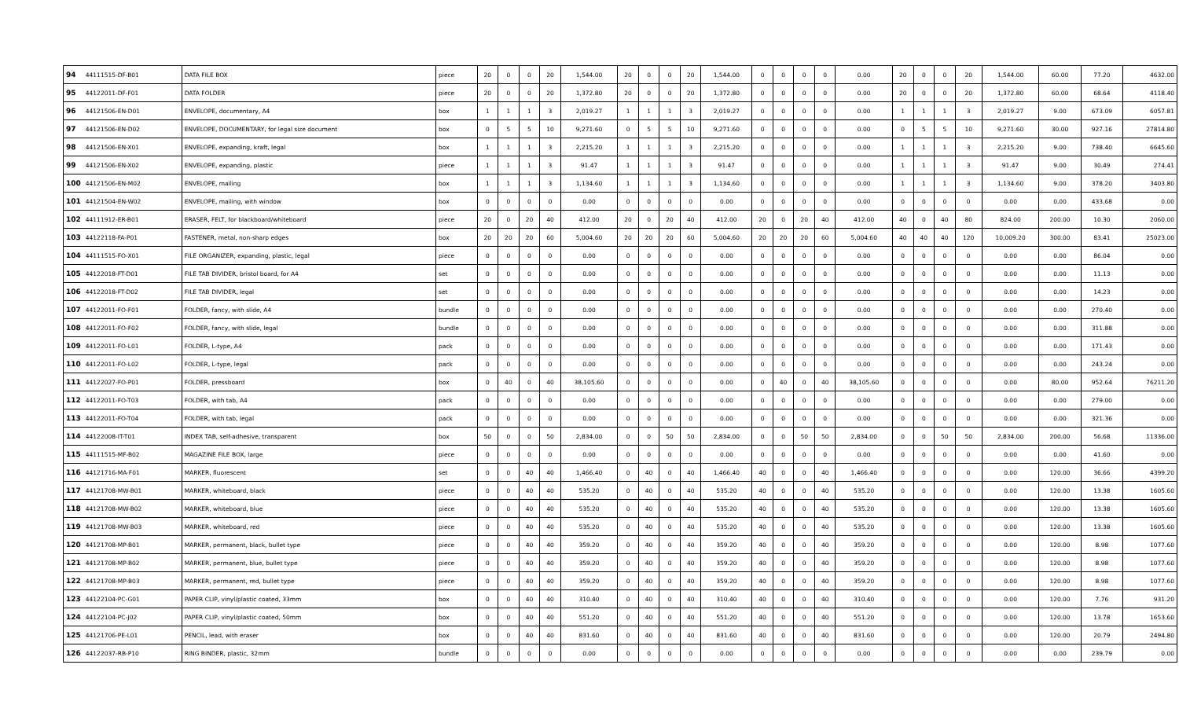| 94 | 44111515-DF-B01 | DATA FILE BOX | piece | 20 | 0 | 0 | 20 | 1,544.00 | 20 | 0 | 0 | 20 | 1,544.00 | 0 | 0 | 0 | 0 | 0.00 | 20 | 0 | 0 | 20 | 1,544.00 | 60.00 | 77.20 | 4632.00 |
| 95 | 44122011-DF-F01 | DATA FOLDER | piece | 20 | 0 | 0 | 20 | 1,372.80 | 20 | 0 | 0 | 20 | 1,372.80 | 0 | 0 | 0 | 0 | 0.00 | 20 | 0 | 0 | 20 | 1,372.80 | 60.00 | 68.64 | 4118.40 |
| 96 | 44121506-EN-D01 | ENVELOPE, documentary, A4 | box | 1 | 1 | 1 | 3 | 2,019.27 | 1 | 1 | 1 | 3 | 2,019.27 | 0 | 0 | 0 | 0 | 0.00 | 1 | 1 | 1 | 3 | 2,019.27 | 9.00 | 673.09 | 6057.81 |
| 97 | 44121506-EN-D02 | ENVELOPE, DOCUMENTARY, for legal size document | box | 0 | 5 | 5 | 10 | 9,271.60 | 0 | 5 | 5 | 10 | 9,271.60 | 0 | 0 | 0 | 0 | 0.00 | 0 | 5 | 5 | 10 | 9,271.60 | 30.00 | 927.16 | 27814.80 |
| 98 | 44121506-EN-X01 | ENVELOPE, expanding, kraft, legal | box | 1 | 1 | 1 | 3 | 2,215.20 | 1 | 1 | 1 | 3 | 2,215.20 | 0 | 0 | 0 | 0 | 0.00 | 1 | 1 | 1 | 3 | 2,215.20 | 9.00 | 738.40 | 6645.60 |
| 99 | 44121506-EN-X02 | ENVELOPE, expanding, plastic | piece | 1 | 1 | 1 | 3 | 91.47 | 1 | 1 | 1 | 3 | 91.47 | 0 | 0 | 0 | 0 | 0.00 | 1 | 1 | 1 | 3 | 91.47 | 9.00 | 30.49 | 274.41 |
| 100 | 44121506-EN-M02 | ENVELOPE, mailing | box | 1 | 1 | 1 | 3 | 1,134.60 | 1 | 1 | 1 | 3 | 1,134.60 | 0 | 0 | 0 | 0 | 0.00 | 1 | 1 | 1 | 3 | 1,134.60 | 9.00 | 378.20 | 3403.80 |
| 101 | 44121504-EN-W02 | ENVELOPE, mailing, with window | box | 0 | 0 | 0 | 0 | 0.00 | 0 | 0 | 0 | 0 | 0.00 | 0 | 0 | 0 | 0 | 0.00 | 0 | 0 | 0 | 0 | 0.00 | 0.00 | 433.68 | 0.00 |
| 102 | 44111912-ER-B01 | ERASER, FELT, for blackboard/whiteboard | piece | 20 | 0 | 20 | 40 | 412.00 | 20 | 0 | 20 | 40 | 412.00 | 20 | 0 | 20 | 40 | 412.00 | 40 | 0 | 40 | 80 | 824.00 | 200.00 | 10.30 | 2060.00 |
| 103 | 44122118-FA-P01 | FASTENER, metal, non-sharp edges | box | 20 | 20 | 20 | 60 | 5,004.60 | 20 | 20 | 20 | 60 | 5,004.60 | 20 | 20 | 20 | 60 | 5,004.60 | 40 | 40 | 40 | 120 | 10,009.20 | 300.00 | 83.41 | 25023.00 |
| 104 | 44111515-FO-X01 | FILE ORGANIZER, expanding, plastic, legal | piece | 0 | 0 | 0 | 0 | 0.00 | 0 | 0 | 0 | 0 | 0.00 | 0 | 0 | 0 | 0 | 0.00 | 0 | 0 | 0 | 0 | 0.00 | 0.00 | 86.04 | 0.00 |
| 105 | 44122018-FT-D01 | FILE TAB DIVIDER, bristol board, for A4 | set | 0 | 0 | 0 | 0 | 0.00 | 0 | 0 | 0 | 0 | 0.00 | 0 | 0 | 0 | 0 | 0.00 | 0 | 0 | 0 | 0 | 0.00 | 0.00 | 11.13 | 0.00 |
| 106 | 44122018-FT-D02 | FILE TAB DIVIDER, legal | set | 0 | 0 | 0 | 0 | 0.00 | 0 | 0 | 0 | 0 | 0.00 | 0 | 0 | 0 | 0 | 0.00 | 0 | 0 | 0 | 0 | 0.00 | 0.00 | 14.23 | 0.00 |
| 107 | 44122011-FO-F01 | FOLDER, fancy, with slide, A4 | bundle | 0 | 0 | 0 | 0 | 0.00 | 0 | 0 | 0 | 0 | 0.00 | 0 | 0 | 0 | 0 | 0.00 | 0 | 0 | 0 | 0 | 0.00 | 0.00 | 270.40 | 0.00 |
| 108 | 44122011-FO-F02 | FOLDER, fancy, with slide, legal | bundle | 0 | 0 | 0 | 0 | 0.00 | 0 | 0 | 0 | 0 | 0.00 | 0 | 0 | 0 | 0 | 0.00 | 0 | 0 | 0 | 0 | 0.00 | 0.00 | 311.88 | 0.00 |
| 109 | 44122011-FO-L01 | FOLDER, L-type, A4 | pack | 0 | 0 | 0 | 0 | 0.00 | 0 | 0 | 0 | 0 | 0.00 | 0 | 0 | 0 | 0 | 0.00 | 0 | 0 | 0 | 0 | 0.00 | 0.00 | 171.43 | 0.00 |
| 110 | 44122011-FO-L02 | FOLDER, L-type, legal | pack | 0 | 0 | 0 | 0 | 0.00 | 0 | 0 | 0 | 0 | 0.00 | 0 | 0 | 0 | 0 | 0.00 | 0 | 0 | 0 | 0 | 0.00 | 0.00 | 243.24 | 0.00 |
| 111 | 44122027-FO-P01 | FOLDER, pressboard | box | 0 | 40 | 0 | 40 | 38,105.60 | 0 | 0 | 0 | 0 | 0.00 | 0 | 40 | 0 | 40 | 38,105.60 | 0 | 0 | 0 | 0 | 0.00 | 80.00 | 952.64 | 76211.20 |
| 112 | 44122011-FO-T03 | FOLDER, with tab, A4 | pack | 0 | 0 | 0 | 0 | 0.00 | 0 | 0 | 0 | 0 | 0.00 | 0 | 0 | 0 | 0 | 0.00 | 0 | 0 | 0 | 0 | 0.00 | 0.00 | 279.00 | 0.00 |
| 113 | 44122011-FO-T04 | FOLDER, with tab, legal | pack | 0 | 0 | 0 | 0 | 0.00 | 0 | 0 | 0 | 0 | 0.00 | 0 | 0 | 0 | 0 | 0.00 | 0 | 0 | 0 | 0 | 0.00 | 0.00 | 321.36 | 0.00 |
| 114 | 44122008-IT-T01 | INDEX TAB, self-adhesive, transparent | box | 50 | 0 | 0 | 50 | 2,834.00 | 0 | 0 | 50 | 50 | 2,834.00 | 0 | 0 | 50 | 50 | 2,834.00 | 0 | 0 | 50 | 50 | 2,834.00 | 200.00 | 56.68 | 11336.00 |
| 115 | 44111515-MF-B02 | MAGAZINE FILE BOX, large | piece | 0 | 0 | 0 | 0 | 0.00 | 0 | 0 | 0 | 0 | 0.00 | 0 | 0 | 0 | 0 | 0.00 | 0 | 0 | 0 | 0 | 0.00 | 0.00 | 41.60 | 0.00 |
| 116 | 44121716-MA-F01 | MARKER, fluorescent | set | 0 | 0 | 40 | 40 | 1,466.40 | 0 | 40 | 0 | 40 | 1,466.40 | 40 | 0 | 0 | 40 | 1,466.40 | 0 | 0 | 0 | 0 | 0.00 | 120.00 | 36.66 | 4399.20 |
| 117 | 44121708-MW-B01 | MARKER, whiteboard, black | piece | 0 | 0 | 40 | 40 | 535.20 | 0 | 40 | 0 | 40 | 535.20 | 40 | 0 | 0 | 40 | 535.20 | 0 | 0 | 0 | 0 | 0.00 | 120.00 | 13.38 | 1605.60 |
| 118 | 44121708-MW-B02 | MARKER, whiteboard, blue | piece | 0 | 0 | 40 | 40 | 535.20 | 0 | 40 | 0 | 40 | 535.20 | 40 | 0 | 0 | 40 | 535.20 | 0 | 0 | 0 | 0 | 0.00 | 120.00 | 13.38 | 1605.60 |
| 119 | 44121708-MW-B03 | MARKER, whiteboard, red | piece | 0 | 0 | 40 | 40 | 535.20 | 0 | 40 | 0 | 40 | 535.20 | 40 | 0 | 0 | 40 | 535.20 | 0 | 0 | 0 | 0 | 0.00 | 120.00 | 13.38 | 1605.60 |
| 120 | 44121708-MP-B01 | MARKER, permanent, black, bullet type | piece | 0 | 0 | 40 | 40 | 359.20 | 0 | 40 | 0 | 40 | 359.20 | 40 | 0 | 0 | 40 | 359.20 | 0 | 0 | 0 | 0 | 0.00 | 120.00 | 8.98 | 1077.60 |
| 121 | 44121708-MP-B02 | MARKER, permanent, blue, bullet type | piece | 0 | 0 | 40 | 40 | 359.20 | 0 | 40 | 0 | 40 | 359.20 | 40 | 0 | 0 | 40 | 359.20 | 0 | 0 | 0 | 0 | 0.00 | 120.00 | 8.98 | 1077.60 |
| 122 | 44121708-MP-B03 | MARKER, permanent, red, bullet type | piece | 0 | 0 | 40 | 40 | 359.20 | 0 | 40 | 0 | 40 | 359.20 | 40 | 0 | 0 | 40 | 359.20 | 0 | 0 | 0 | 0 | 0.00 | 120.00 | 8.98 | 1077.60 |
| 123 | 44122104-PC-G01 | PAPER CLIP, vinyl/plastic coated, 33mm | box | 0 | 0 | 40 | 40 | 310.40 | 0 | 40 | 0 | 40 | 310.40 | 40 | 0 | 0 | 40 | 310.40 | 0 | 0 | 0 | 0 | 0.00 | 120.00 | 7.76 | 931.20 |
| 124 | 44122104-PC-J02 | PAPER CLIP, vinyl/plastic coated, 50mm | box | 0 | 0 | 40 | 40 | 551.20 | 0 | 40 | 0 | 40 | 551.20 | 40 | 0 | 0 | 40 | 551.20 | 0 | 0 | 0 | 0 | 0.00 | 120.00 | 13.78 | 1653.60 |
| 125 | 44121706-PE-L01 | PENCIL, lead, with eraser | box | 0 | 0 | 40 | 40 | 831.60 | 0 | 40 | 0 | 40 | 831.60 | 40 | 0 | 0 | 40 | 831.60 | 0 | 0 | 0 | 0 | 0.00 | 120.00 | 20.79 | 2494.80 |
| 126 | 44122037-RB-P10 | RING BINDER, plastic, 32mm | bundle | 0 | 0 | 0 | 0 | 0.00 | 0 | 0 | 0 | 0 | 0.00 | 0 | 0 | 0 | 0 | 0.00 | 0 | 0 | 0 | 0 | 0.00 | 0.00 | 239.79 | 0.00 |